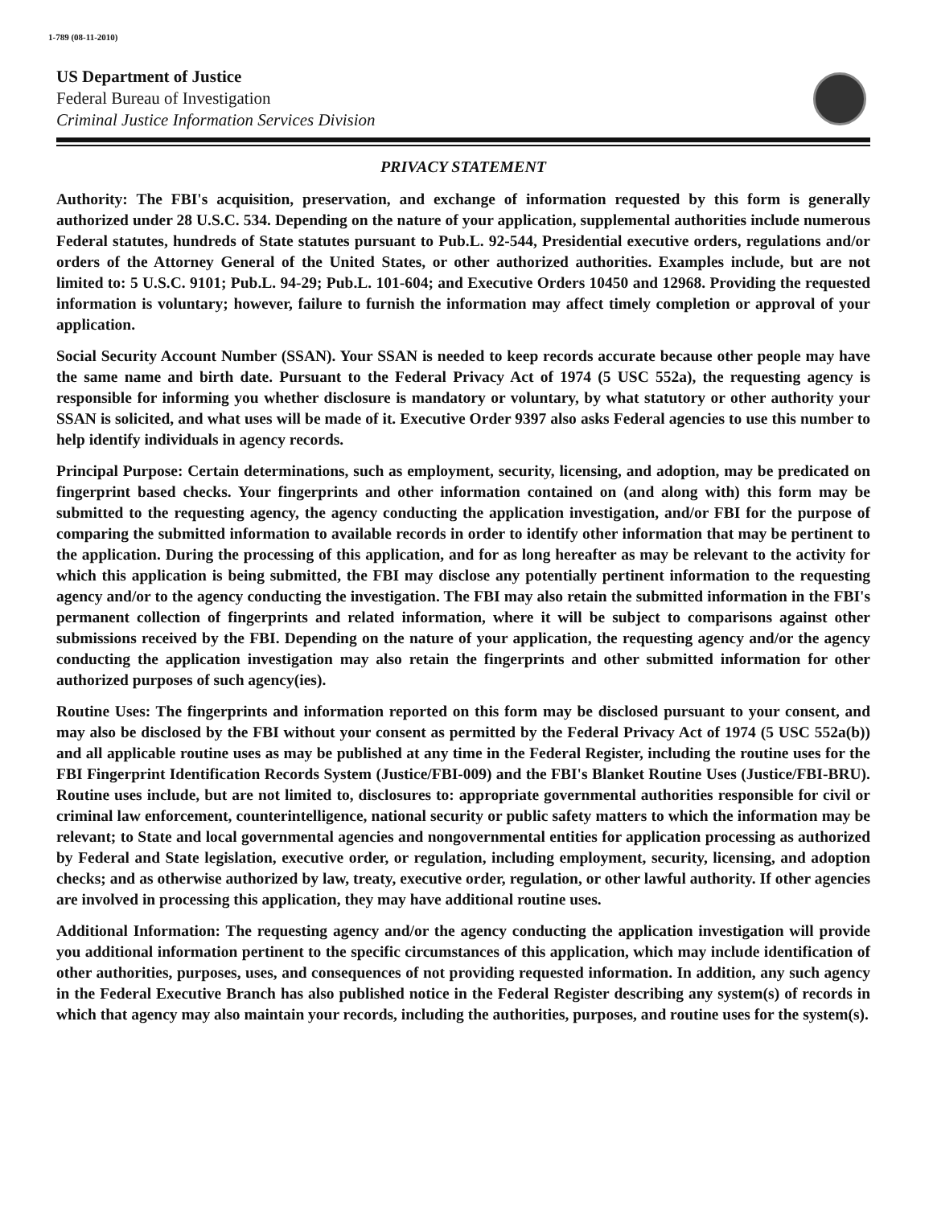1-789 (08-11-2010)
US Department of Justice
Federal Bureau of Investigation
Criminal Justice Information Services Division
PRIVACY STATEMENT
Authority: The FBI's acquisition, preservation, and exchange of information requested by this form is generally authorized under 28 U.S.C. 534. Depending on the nature of your application, supplemental authorities include numerous Federal statutes, hundreds of State statutes pursuant to Pub.L. 92-544, Presidential executive orders, regulations and/or orders of the Attorney General of the United States, or other authorized authorities. Examples include, but are not limited to: 5 U.S.C. 9101; Pub.L. 94-29; Pub.L. 101-604; and Executive Orders 10450 and 12968. Providing the requested information is voluntary; however, failure to furnish the information may affect timely completion or approval of your application.
Social Security Account Number (SSAN). Your SSAN is needed to keep records accurate because other people may have the same name and birth date. Pursuant to the Federal Privacy Act of 1974 (5 USC 552a), the requesting agency is responsible for informing you whether disclosure is mandatory or voluntary, by what statutory or other authority your SSAN is solicited, and what uses will be made of it. Executive Order 9397 also asks Federal agencies to use this number to help identify individuals in agency records.
Principal Purpose: Certain determinations, such as employment, security, licensing, and adoption, may be predicated on fingerprint based checks. Your fingerprints and other information contained on (and along with) this form may be submitted to the requesting agency, the agency conducting the application investigation, and/or FBI for the purpose of comparing the submitted information to available records in order to identify other information that may be pertinent to the application. During the processing of this application, and for as long hereafter as may be relevant to the activity for which this application is being submitted, the FBI may disclose any potentially pertinent information to the requesting agency and/or to the agency conducting the investigation. The FBI may also retain the submitted information in the FBI's permanent collection of fingerprints and related information, where it will be subject to comparisons against other submissions received by the FBI. Depending on the nature of your application, the requesting agency and/or the agency conducting the application investigation may also retain the fingerprints and other submitted information for other authorized purposes of such agency(ies).
Routine Uses: The fingerprints and information reported on this form may be disclosed pursuant to your consent, and may also be disclosed by the FBI without your consent as permitted by the Federal Privacy Act of 1974 (5 USC 552a(b)) and all applicable routine uses as may be published at any time in the Federal Register, including the routine uses for the FBI Fingerprint Identification Records System (Justice/FBI-009) and the FBI's Blanket Routine Uses (Justice/FBI-BRU). Routine uses include, but are not limited to, disclosures to: appropriate governmental authorities responsible for civil or criminal law enforcement, counterintelligence, national security or public safety matters to which the information may be relevant; to State and local governmental agencies and nongovernmental entities for application processing as authorized by Federal and State legislation, executive order, or regulation, including employment, security, licensing, and adoption checks; and as otherwise authorized by law, treaty, executive order, regulation, or other lawful authority. If other agencies are involved in processing this application, they may have additional routine uses.
Additional Information: The requesting agency and/or the agency conducting the application investigation will provide you additional information pertinent to the specific circumstances of this application, which may include identification of other authorities, purposes, uses, and consequences of not providing requested information. In addition, any such agency in the Federal Executive Branch has also published notice in the Federal Register describing any system(s) of records in which that agency may also maintain your records, including the authorities, purposes, and routine uses for the system(s).